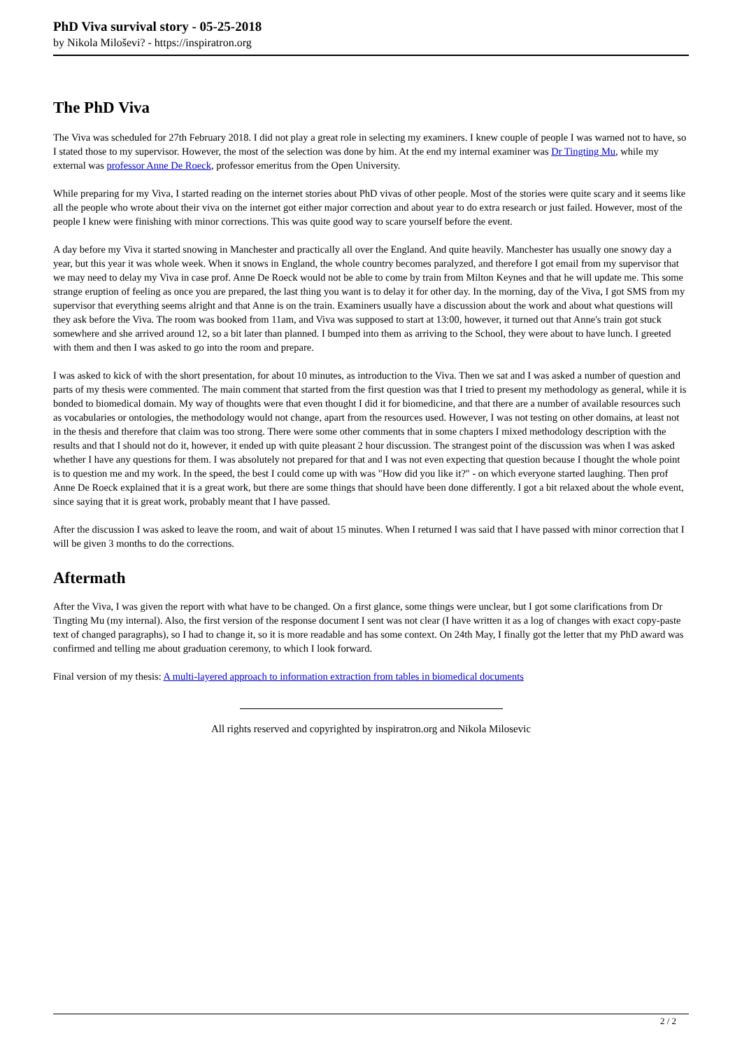PhD Viva survival story - 05-25-2018
by Nikola Miloševi? - https://inspiratron.org
The PhD Viva
The Viva was scheduled for 27th February 2018. I did not play a great role in selecting my examiners. I knew couple of people I was warned not to have, so I stated those to my supervisor. However, the most of the selection was done by him. At the end my internal examiner was Dr Tingting Mu, while my external was professor Anne De Roeck, professor emeritus from the Open University.
While preparing for my Viva, I started reading on the internet stories about PhD vivas of other people. Most of the stories were quite scary and it seems like all the people who wrote about their viva on the internet got either major correction and about year to do extra research or just failed. However, most of the people I knew were finishing with minor corrections. This was quite good way to scare yourself before the event.
A day before my Viva it started snowing in Manchester and practically all over the England. And quite heavily. Manchester has usually one snowy day a year, but this year it was whole week. When it snows in England, the whole country becomes paralyzed, and therefore I got email from my supervisor that we may need to delay my Viva in case prof. Anne De Roeck would not be able to come by train from Milton Keynes and that he will update me. This some strange eruption of feeling as once you are prepared, the last thing you want is to delay it for other day. In the morning, day of the Viva, I got SMS from my supervisor that everything seems alright and that Anne is on the train. Examiners usually have a discussion about the work and about what questions will they ask before the Viva. The room was booked from 11am, and Viva was supposed to start at 13:00, however, it turned out that Anne's train got stuck somewhere and she arrived around 12, so a bit later than planned. I bumped into them as arriving to the School, they were about to have lunch. I greeted with them and then I was asked to go into the room and prepare.
I was asked to kick of with the short presentation, for about 10 minutes, as introduction to the Viva. Then we sat and I was asked a number of question and parts of my thesis were commented. The main comment that started from the first question was that I tried to present my methodology as general, while it is bonded to biomedical domain. My way of thoughts were that even thought I did it for biomedicine, and that there are a number of available resources such as vocabularies or ontologies, the methodology would not change, apart from the resources used. However, I was not testing on other domains, at least not in the thesis and therefore that claim was too strong. There were some other comments that in some chapters I mixed methodology description with the results and that I should not do it, however, it ended up with quite pleasant 2 hour discussion. The strangest point of the discussion was when I was asked whether I have any questions for them. I was absolutely not prepared for that and I was not even expecting that question because I thought the whole point is to question me and my work. In the speed, the best I could come up with was "How did you like it?" - on which everyone started laughing. Then prof Anne De Roeck explained that it is a great work, but there are some things that should have been done differently. I got a bit relaxed about the whole event, since saying that it is great work, probably meant that I have passed.
After the discussion I was asked to leave the room, and wait of about 15 minutes. When I returned I was said that I have passed with minor correction that I will be given 3 months to do the corrections.
Aftermath
After the Viva, I was given the report with what have to be changed. On a first glance, some things were unclear, but I got some clarifications from Dr Tingting Mu (my internal). Also, the first version of the response document I sent was not clear (I have written it as a log of changes with exact copy-paste text of changed paragraphs), so I had to change it, so it is more readable and has some context. On 24th May, I finally got the letter that my PhD award was confirmed and telling me about graduation ceremony, to which I look forward.
Final version of my thesis: A multi-layered approach to information extraction from tables in biomedical documents
All rights reserved and copyrighted by inspiratron.org and Nikola Milosevic
2 / 2